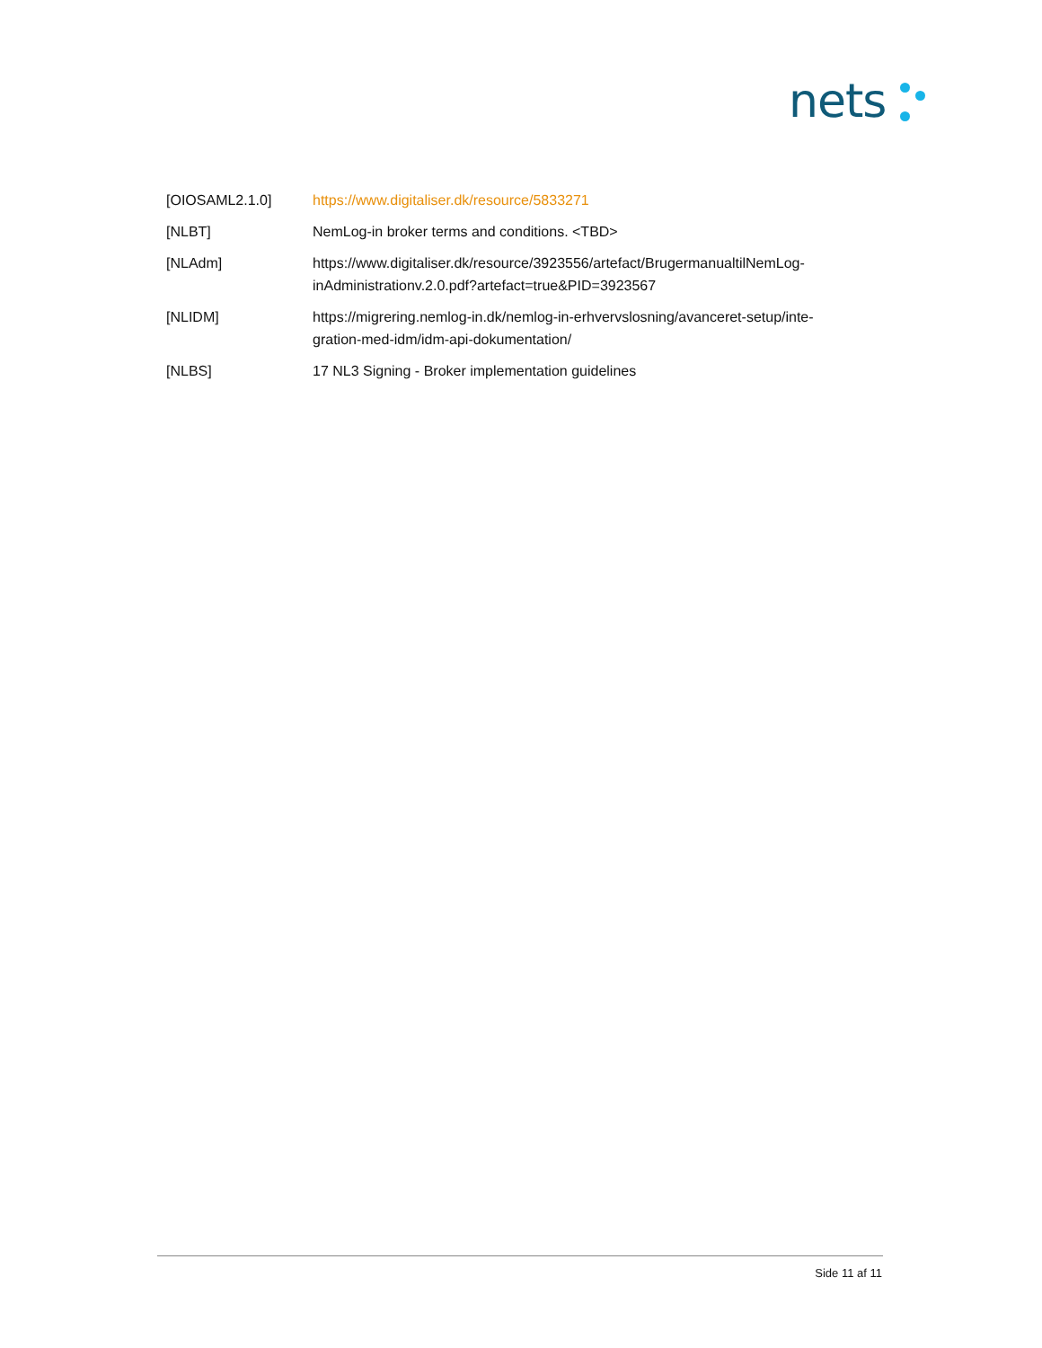nets
| [OIOSAML2.1.0] | https://www.digitaliser.dk/resource/5833271 |
| [NLBT] | NemLog-in broker terms and conditions. <TBD> |
| [NLAdm] | https://www.digitaliser.dk/resource/3923556/artefact/BrugermanualtilNemLog- inAdministrationv.2.0.pdf?artefact=true&PID=3923567 |
| [NLIDM] | https://migrering.nemlog-in.dk/nemlog-in-erhvervslosning/avanceret-setup/inte- gration-med-idm/idm-api-dokumentation/ |
| [NLBS] | 17 NL3 Signing - Broker implementation guidelines |
Side 11 af 11